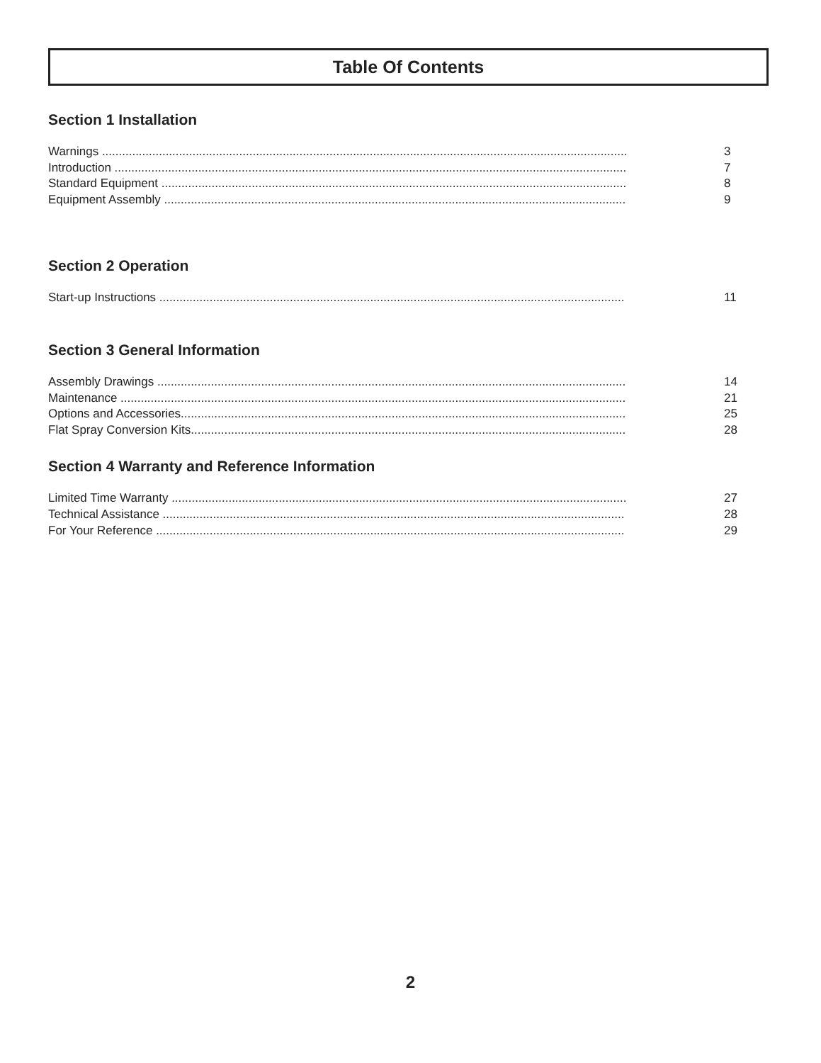Table Of Contents
Section 1 Installation
Warnings ............................................................................................................................................................. 3
Introduction ......................................................................................................................................................... 7
Standard Equipment ........................................................................................................................................... 8
Equipment Assembly .......................................................................................................................................... 9
Section 2 Operation
Start-up Instructions ........................................................................................................................................... 11
Section 3 General Information
Assembly Drawings ............................................................................................................................................ 14
Maintenance ....................................................................................................................................................... 21
Options and Accessories..................................................................................................................................... 25
Flat Spray Conversion Kits.................................................................................................................................. 28
Section 4 Warranty and Reference Information
Limited Time Warranty ........................................................................................................................................ 27
Technical Assistance .......................................................................................................................................... 28
For Your Reference ............................................................................................................................................ 29
2